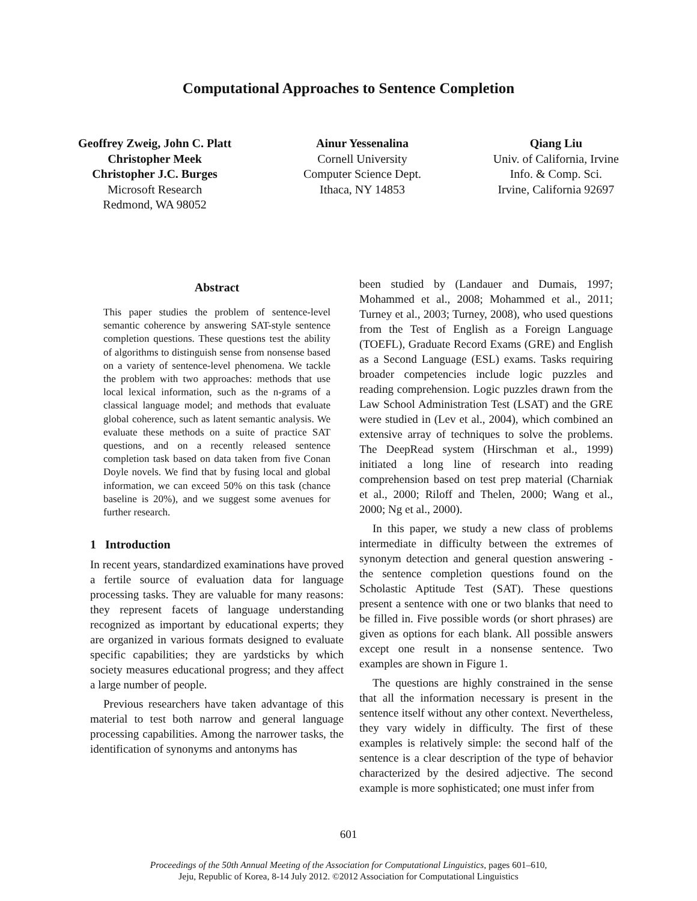Computational Approaches to Sentence Completion
Geoffrey Zweig, John C. Platt
Christopher Meek
Christopher J.C. Burges
Microsoft Research
Redmond, WA 98052
Ainur Yessenalina
Cornell University
Computer Science Dept.
Ithaca, NY 14853
Qiang Liu
Univ. of California, Irvine
Info. & Comp. Sci.
Irvine, California 92697
Abstract
This paper studies the problem of sentence-level semantic coherence by answering SAT-style sentence completion questions. These questions test the ability of algorithms to distinguish sense from nonsense based on a variety of sentence-level phenomena. We tackle the problem with two approaches: methods that use local lexical information, such as the n-grams of a classical language model; and methods that evaluate global coherence, such as latent semantic analysis. We evaluate these methods on a suite of practice SAT questions, and on a recently released sentence completion task based on data taken from five Conan Doyle novels. We find that by fusing local and global information, we can exceed 50% on this task (chance baseline is 20%), and we suggest some avenues for further research.
1 Introduction
In recent years, standardized examinations have proved a fertile source of evaluation data for language processing tasks. They are valuable for many reasons: they represent facets of language understanding recognized as important by educational experts; they are organized in various formats designed to evaluate specific capabilities; they are yardsticks by which society measures educational progress; and they affect a large number of people.
Previous researchers have taken advantage of this material to test both narrow and general language processing capabilities. Among the narrower tasks, the identification of synonyms and antonyms has
been studied by (Landauer and Dumais, 1997; Mohammed et al., 2008; Mohammed et al., 2011; Turney et al., 2003; Turney, 2008), who used questions from the Test of English as a Foreign Language (TOEFL), Graduate Record Exams (GRE) and English as a Second Language (ESL) exams. Tasks requiring broader competencies include logic puzzles and reading comprehension. Logic puzzles drawn from the Law School Administration Test (LSAT) and the GRE were studied in (Lev et al., 2004), which combined an extensive array of techniques to solve the problems. The DeepRead system (Hirschman et al., 1999) initiated a long line of research into reading comprehension based on test prep material (Charniak et al., 2000; Riloff and Thelen, 2000; Wang et al., 2000; Ng et al., 2000).
In this paper, we study a new class of problems intermediate in difficulty between the extremes of synonym detection and general question answering - the sentence completion questions found on the Scholastic Aptitude Test (SAT). These questions present a sentence with one or two blanks that need to be filled in. Five possible words (or short phrases) are given as options for each blank. All possible answers except one result in a nonsense sentence. Two examples are shown in Figure 1.
The questions are highly constrained in the sense that all the information necessary is present in the sentence itself without any other context. Nevertheless, they vary widely in difficulty. The first of these examples is relatively simple: the second half of the sentence is a clear description of the type of behavior characterized by the desired adjective. The second example is more sophisticated; one must infer from
601
Proceedings of the 50th Annual Meeting of the Association for Computational Linguistics, pages 601–610,
Jeju, Republic of Korea, 8-14 July 2012. ©2012 Association for Computational Linguistics